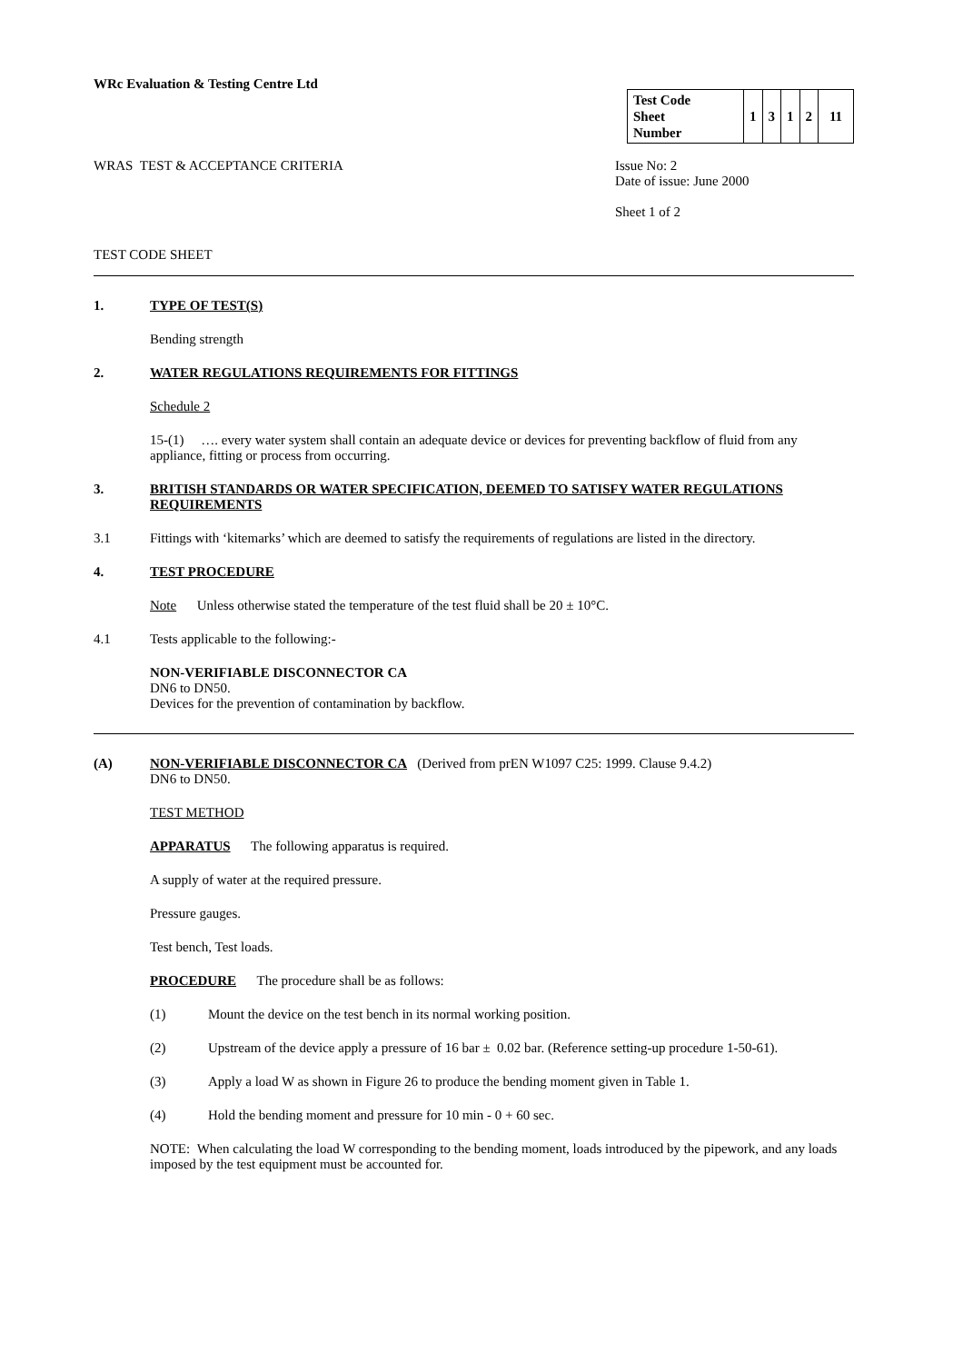WRc Evaluation & Testing Centre Ltd
| Test Code Sheet Number | 1 | 3 | 1 | 2 | 11 |
WRAS TEST & ACCEPTANCE CRITERIA Issue No: 2
Date of issue: June 2000
Sheet 1 of 2
TEST CODE SHEET
1. TYPE OF TEST(S)
Bending strength
2. WATER REGULATIONS REQUIREMENTS FOR FITTINGS
Schedule 2
15-(1) …. every water system shall contain an adequate device or devices for preventing backflow of fluid from any appliance, fitting or process from occurring.
3. BRITISH STANDARDS OR WATER SPECIFICATION, DEEMED TO SATISFY WATER REGULATIONS REQUIREMENTS
3.1 Fittings with ‘kitemarks’ which are deemed to satisfy the requirements of regulations are listed in the directory.
4. TEST PROCEDURE
Note Unless otherwise stated the temperature of the test fluid shall be 20 ± 10°C.
4.1 Tests applicable to the following:-
NON-VERIFIABLE DISCONNECTOR CA
DN6 to DN50.
Devices for the prevention of contamination by backflow.
(A) NON-VERIFIABLE DISCONNECTOR CA (Derived from prEN W1097 C25: 1999. Clause 9.4.2)
DN6 to DN50.
TEST METHOD
APPARATUS The following apparatus is required.
A supply of water at the required pressure.
Pressure gauges.
Test bench, Test loads.
PROCEDURE The procedure shall be as follows:
(1) Mount the device on the test bench in its normal working position.
(2) Upstream of the device apply a pressure of 16 bar ± 0.02 bar. (Reference setting-up procedure 1-50-61).
(3) Apply a load W as shown in Figure 26 to produce the bending moment given in Table 1.
(4) Hold the bending moment and pressure for 10 min - 0 + 60 sec.
NOTE: When calculating the load W corresponding to the bending moment, loads introduced by the pipework, and any loads imposed by the test equipment must be accounted for.